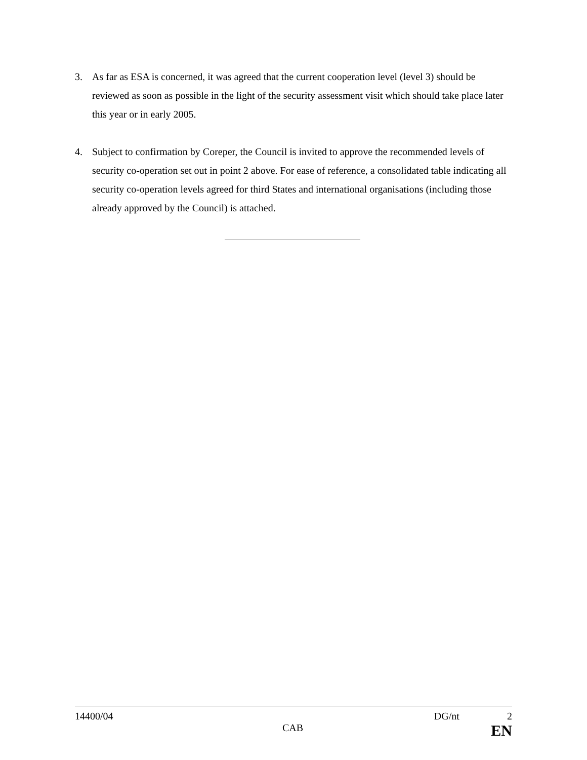3. As far as ESA is concerned, it was agreed that the current cooperation level (level 3) should be reviewed as soon as possible in the light of the security assessment visit which should take place later this year or in early 2005.
4. Subject to confirmation by Coreper, the Council is invited to approve the recommended levels of security co-operation set out in point 2 above. For ease of reference, a consolidated table indicating all security co-operation levels agreed for third States and international organisations (including those already approved by the Council) is attached.
14400/04 DG/nt 2
CAB EN